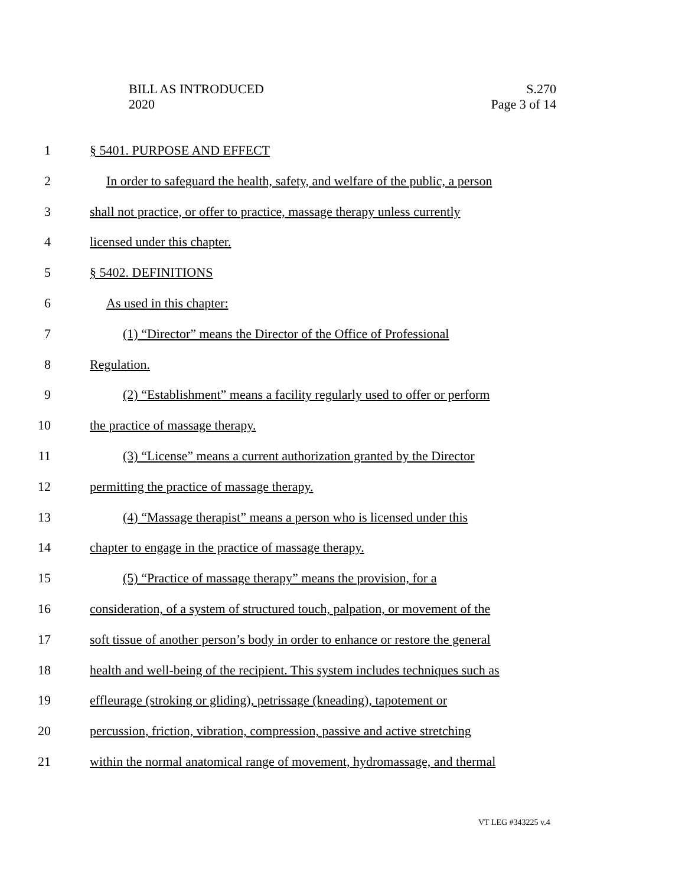BILL AS INTRODUCED
2020
S.270
Page 3 of 14
1 § 5401. PURPOSE AND EFFECT
2 In order to safeguard the health, safety, and welfare of the public, a person
3 shall not practice, or offer to practice, massage therapy unless currently
4 licensed under this chapter.
5 § 5402. DEFINITIONS
6 As used in this chapter:
7 (1) “Director” means the Director of the Office of Professional
8 Regulation.
9 (2) “Establishment” means a facility regularly used to offer or perform
10 the practice of massage therapy.
11 (3) “License” means a current authorization granted by the Director
12 permitting the practice of massage therapy.
13 (4) “Massage therapist” means a person who is licensed under this
14 chapter to engage in the practice of massage therapy.
15 (5) “Practice of massage therapy” means the provision, for a
16 consideration, of a system of structured touch, palpation, or movement of the
17 soft tissue of another person’s body in order to enhance or restore the general
18 health and well-being of the recipient. This system includes techniques such as
19 effleurage (stroking or gliding), petrissage (kneading), tapotement or
20 percussion, friction, vibration, compression, passive and active stretching
21 within the normal anatomical range of movement, hydromassage, and thermal
VT LEG #343225 v.4